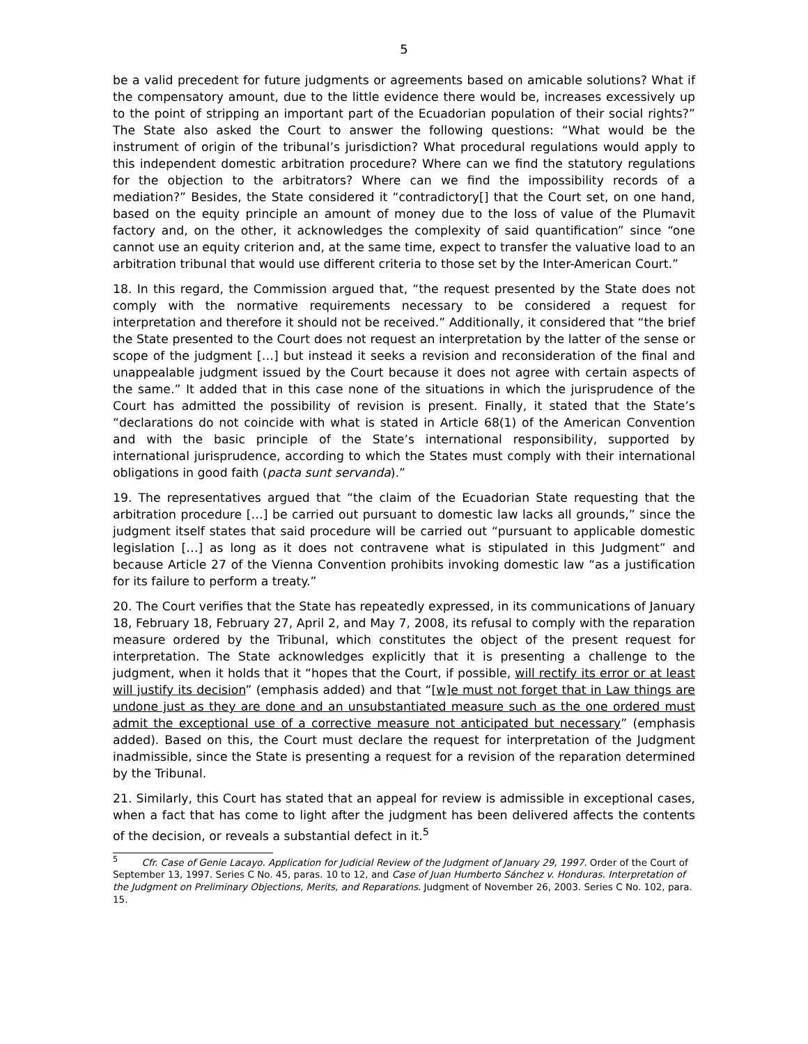5
be a valid precedent for future judgments or agreements based on amicable solutions? What if the compensatory amount, due to the little evidence there would be, increases excessively up to the point of stripping an important part of the Ecuadorian population of their social rights?” The State also asked the Court to answer the following questions: “What would be the instrument of origin of the tribunal’s jurisdiction? What procedural regulations would apply to this independent domestic arbitration procedure? Where can we find the statutory regulations for the objection to the arbitrators? Where can we find the impossibility records of a mediation?” Besides, the State considered it “contradictory[] that the Court set, on one hand, based on the equity principle an amount of money due to the loss of value of the Plumavit factory and, on the other, it acknowledges the complexity of said quantification” since “one cannot use an equity criterion and, at the same time, expect to transfer the valuative load to an arbitration tribunal that would use different criteria to those set by the Inter-American Court.”
18. In this regard, the Commission argued that, “the request presented by the State does not comply with the normative requirements necessary to be considered a request for interpretation and therefore it should not be received.” Additionally, it considered that “the brief the State presented to the Court does not request an interpretation by the latter of the sense or scope of the judgment […] but instead it seeks a revision and reconsideration of the final and unappealable judgment issued by the Court because it does not agree with certain aspects of the same.” It added that in this case none of the situations in which the jurisprudence of the Court has admitted the possibility of revision is present. Finally, it stated that the State’s “declarations do not coincide with what is stated in Article 68(1) of the American Convention and with the basic principle of the State’s international responsibility, supported by international jurisprudence, according to which the States must comply with their international obligations in good faith (pacta sunt servanda).”
19. The representatives argued that “the claim of the Ecuadorian State requesting that the arbitration procedure […] be carried out pursuant to domestic law lacks all grounds,” since the judgment itself states that said procedure will be carried out “pursuant to applicable domestic legislation […] as long as it does not contravene what is stipulated in this Judgment” and because Article 27 of the Vienna Convention prohibits invoking domestic law “as a justification for its failure to perform a treaty.”
20. The Court verifies that the State has repeatedly expressed, in its communications of January 18, February 18, February 27, April 2, and May 7, 2008, its refusal to comply with the reparation measure ordered by the Tribunal, which constitutes the object of the present request for interpretation. The State acknowledges explicitly that it is presenting a challenge to the judgment, when it holds that it “hopes that the Court, if possible, will rectify its error or at least will justify its decision” (emphasis added) and that “[w]e must not forget that in Law things are undone just as they are done and an unsubstantiated measure such as the one ordered must admit the exceptional use of a corrective measure not anticipated but necessary” (emphasis added). Based on this, the Court must declare the request for interpretation of the Judgment inadmissible, since the State is presenting a request for a revision of the reparation determined by the Tribunal.
21. Similarly, this Court has stated that an appeal for review is admissible in exceptional cases, when a fact that has come to light after the judgment has been delivered affects the contents of the decision, or reveals a substantial defect in it.<sup>5</sup>
<sup>5</sup> Cfr. Case of Genie Lacayo. Application for Judicial Review of the Judgment of January 29, 1997. Order of the Court of September 13, 1997. Series C No. 45, paras. 10 to 12, and Case of Juan Humberto Sánchez v. Honduras. Interpretation of the Judgment on Preliminary Objections, Merits, and Reparations. Judgment of November 26, 2003. Series C No. 102, para. 15.